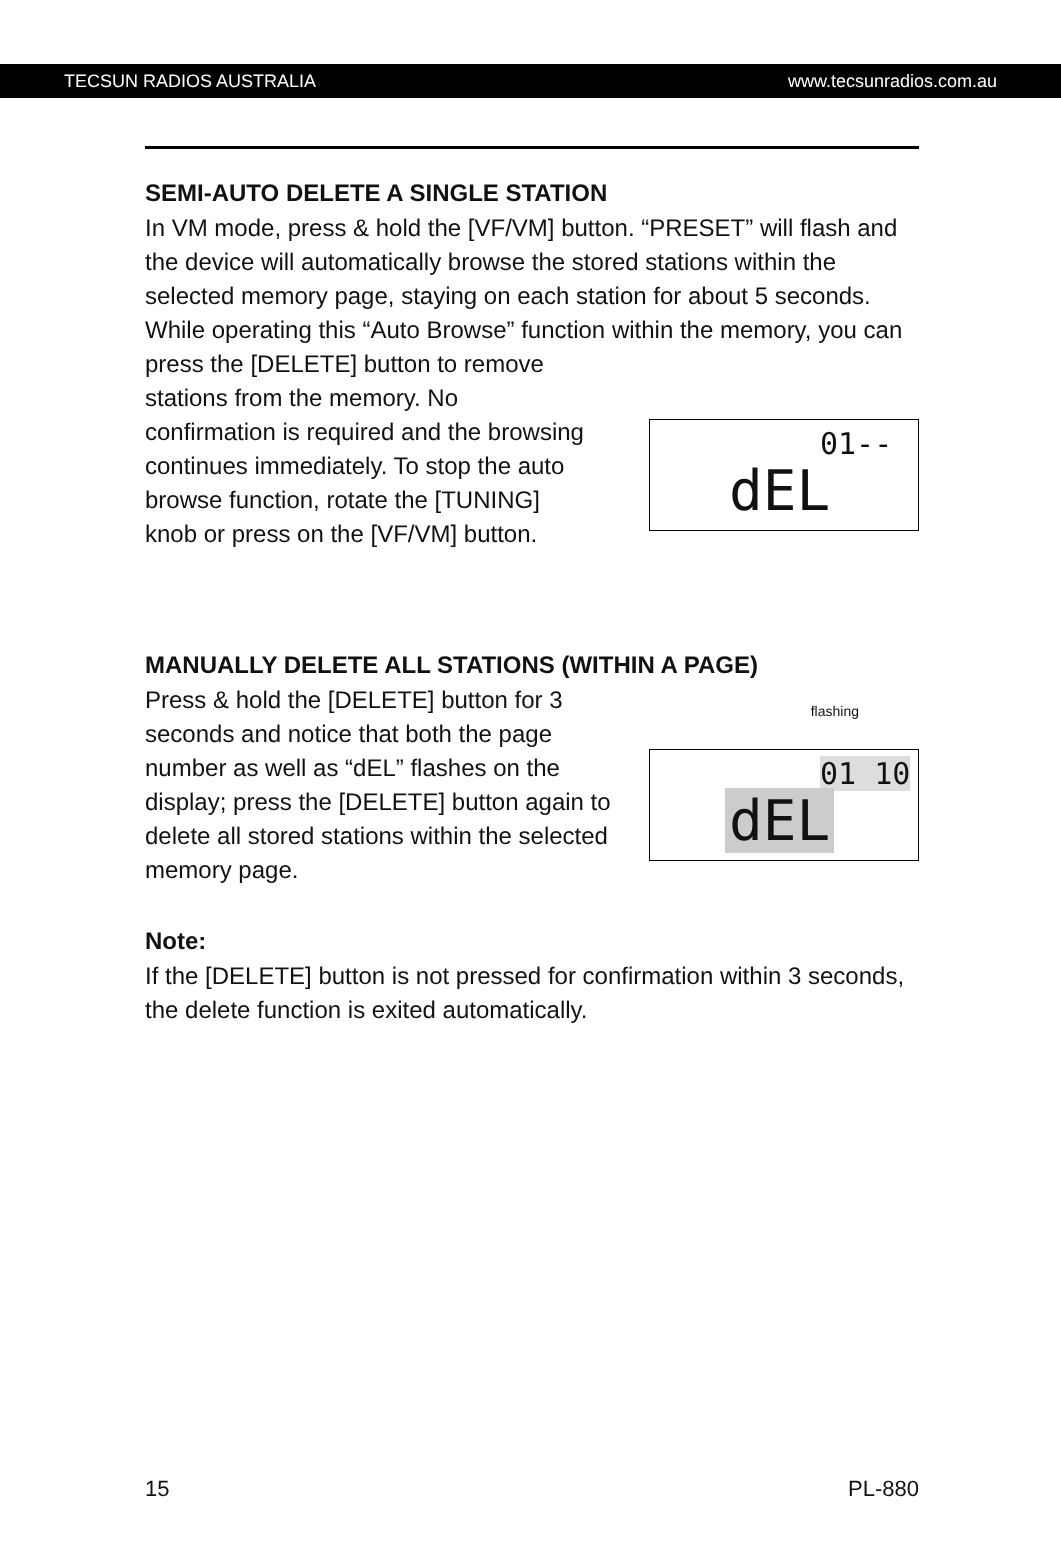TECSUN RADIOS AUSTRALIA www.tecsunradios.com.au
SEMI-AUTO DELETE A SINGLE STATION
In VM mode, press & hold the [VF/VM] button. “PRESET” will flash and the device will automatically browse the stored stations within the selected memory page, staying on each station for about 5 seconds. While operating this “Auto Browse” function within the memory, you can press the [DELETE] button to remove
stations from the memory. No confirmation is required and the browsing continues immediately. To stop the auto browse function, rotate the [TUNING] knob or press on the [VF/VM] button.
01--
dEL
MANUALLY DELETE ALL STATIONS (WITHIN A PAGE)
Press & hold the [DELETE] button for 3 seconds and notice that both the page number as well as “dEL” flashes on the display; press the [DELETE] button again to delete all stored stations within the selected memory page.
flashing
01 10
dEL
Note:
If the [DELETE] button is not pressed for confirmation within 3 seconds, the delete function is exited automatically.
15 PL-880